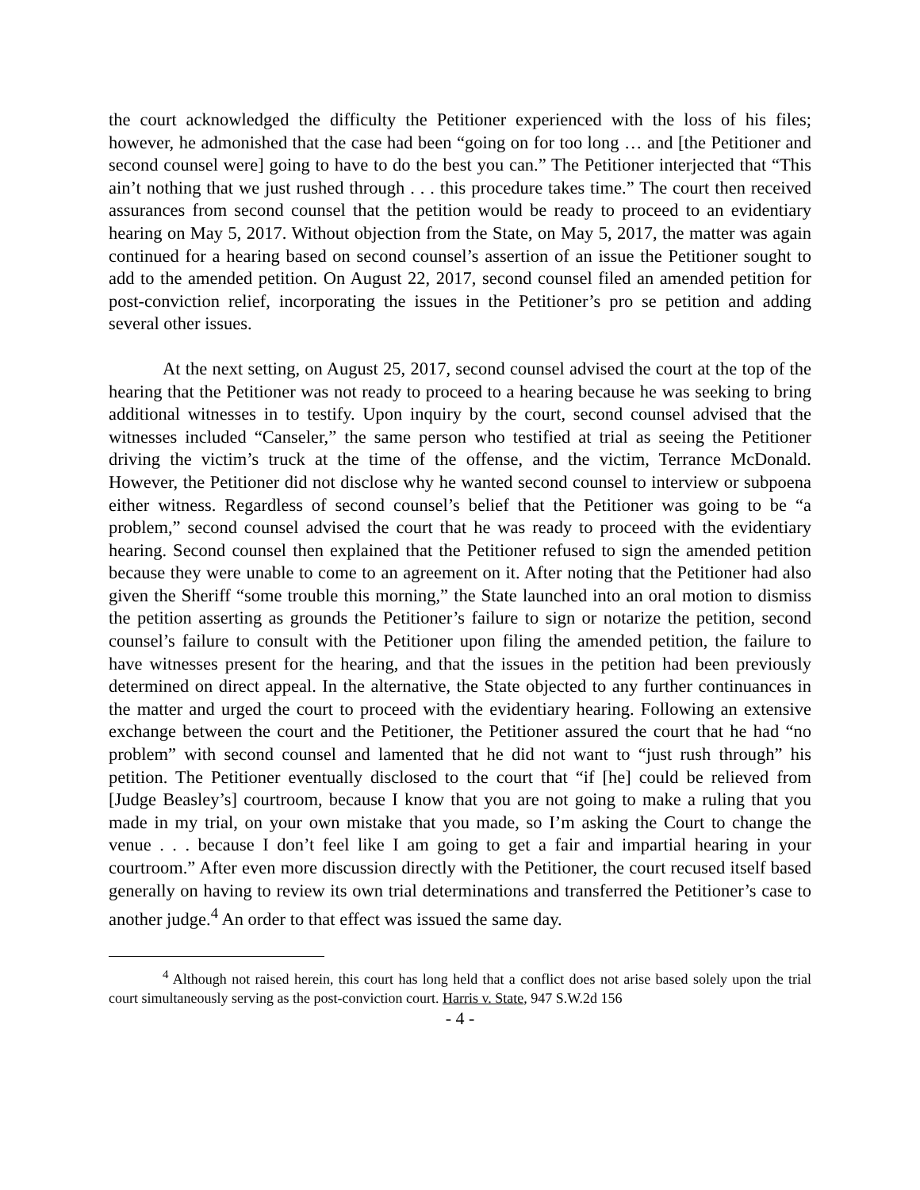the court acknowledged the difficulty the Petitioner experienced with the loss of his files; however, he admonished that the case had been “going on for too long … and [the Petitioner and second counsel were] going to have to do the best you can.” The Petitioner interjected that “This ain’t nothing that we just rushed through . . . this procedure takes time.” The court then received assurances from second counsel that the petition would be ready to proceed to an evidentiary hearing on May 5, 2017. Without objection from the State, on May 5, 2017, the matter was again continued for a hearing based on second counsel’s assertion of an issue the Petitioner sought to add to the amended petition. On August 22, 2017, second counsel filed an amended petition for post-conviction relief, incorporating the issues in the Petitioner’s pro se petition and adding several other issues.
At the next setting, on August 25, 2017, second counsel advised the court at the top of the hearing that the Petitioner was not ready to proceed to a hearing because he was seeking to bring additional witnesses in to testify. Upon inquiry by the court, second counsel advised that the witnesses included “Canseler,” the same person who testified at trial as seeing the Petitioner driving the victim’s truck at the time of the offense, and the victim, Terrance McDonald. However, the Petitioner did not disclose why he wanted second counsel to interview or subpoena either witness. Regardless of second counsel’s belief that the Petitioner was going to be “a problem,” second counsel advised the court that he was ready to proceed with the evidentiary hearing. Second counsel then explained that the Petitioner refused to sign the amended petition because they were unable to come to an agreement on it. After noting that the Petitioner had also given the Sheriff “some trouble this morning,” the State launched into an oral motion to dismiss the petition asserting as grounds the Petitioner’s failure to sign or notarize the petition, second counsel’s failure to consult with the Petitioner upon filing the amended petition, the failure to have witnesses present for the hearing, and that the issues in the petition had been previously determined on direct appeal. In the alternative, the State objected to any further continuances in the matter and urged the court to proceed with the evidentiary hearing. Following an extensive exchange between the court and the Petitioner, the Petitioner assured the court that he had “no problem” with second counsel and lamented that he did not want to “just rush through” his petition. The Petitioner eventually disclosed to the court that “if [he] could be relieved from [Judge Beasley’s] courtroom, because I know that you are not going to make a ruling that you made in my trial, on your own mistake that you made, so I’m asking the Court to change the venue . . . because I don’t feel like I am going to get a fair and impartial hearing in your courtroom.” After even more discussion directly with the Petitioner, the court recused itself based generally on having to review its own trial determinations and transferred the Petitioner’s case to another judge.<sup>4</sup> An order to that effect was issued the same day.
<sup>4</sup> Although not raised herein, this court has long held that a conflict does not arise based solely upon the trial court simultaneously serving as the post-conviction court. Harris v. State, 947 S.W.2d 156
- 4 -